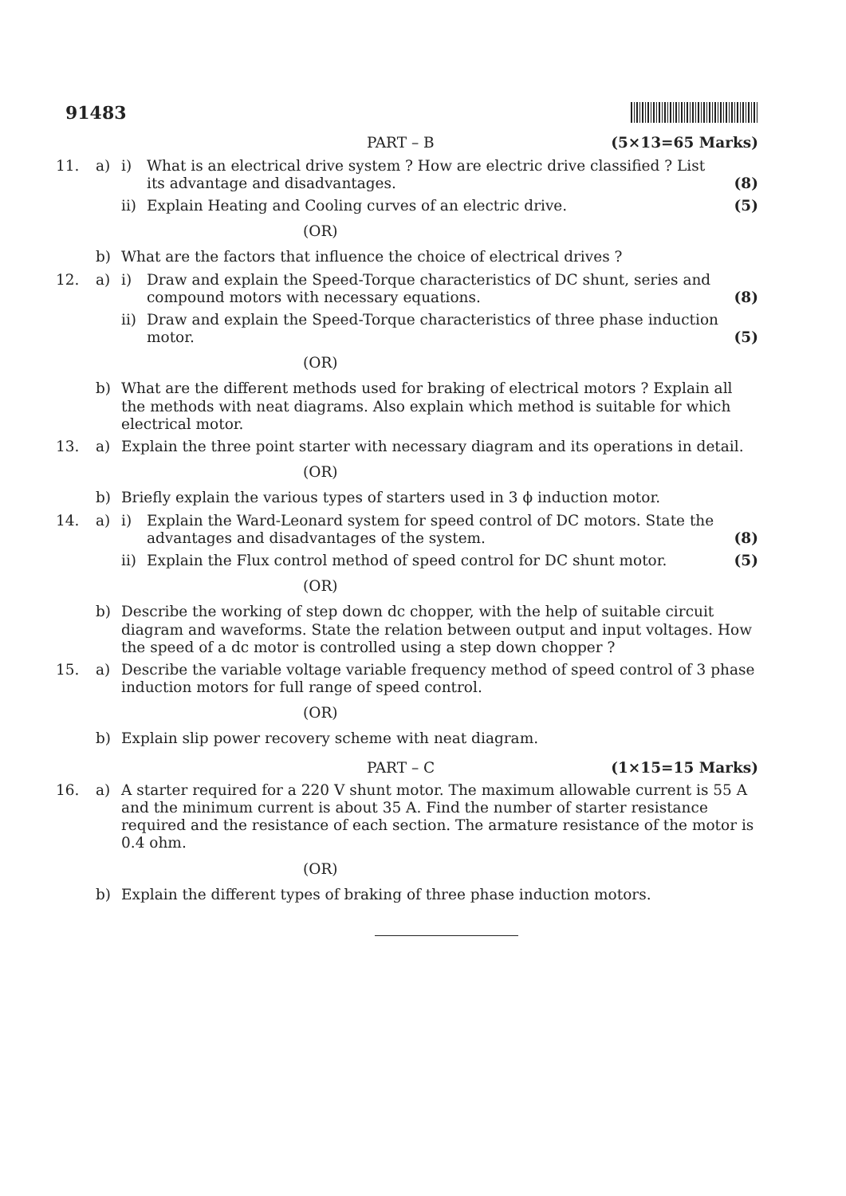91483
PART – B (5×13=65 Marks)
11. a) i) What is an electrical drive system ? How are electric drive classified ? List its advantage and disadvantages. (8)
ii) Explain Heating and Cooling curves of an electric drive. (5)
(OR)
b) What are the factors that influence the choice of electrical drives ?
12. a) i) Draw and explain the Speed-Torque characteristics of DC shunt, series and compound motors with necessary equations. (8)
ii) Draw and explain the Speed-Torque characteristics of three phase induction motor. (5)
(OR)
b) What are the different methods used for braking of electrical motors ? Explain all the methods with neat diagrams. Also explain which method is suitable for which electrical motor.
13. a) Explain the three point starter with necessary diagram and its operations in detail.
(OR)
b) Briefly explain the various types of starters used in 3 ϕ induction motor.
14. a) i) Explain the Ward-Leonard system for speed control of DC motors. State the advantages and disadvantages of the system. (8)
ii) Explain the Flux control method of speed control for DC shunt motor. (5)
(OR)
b) Describe the working of step down dc chopper, with the help of suitable circuit diagram and waveforms. State the relation between output and input voltages. How the speed of a dc motor is controlled using a step down chopper ?
15. a) Describe the variable voltage variable frequency method of speed control of 3 phase induction motors for full range of speed control.
(OR)
b) Explain slip power recovery scheme with neat diagram.
PART – C (1×15=15 Marks)
16. a) A starter required for a 220 V shunt motor. The maximum allowable current is 55 A and the minimum current is about 35 A. Find the number of starter resistance required and the resistance of each section. The armature resistance of the motor is 0.4 ohm.
(OR)
b) Explain the different types of braking of three phase induction motors.